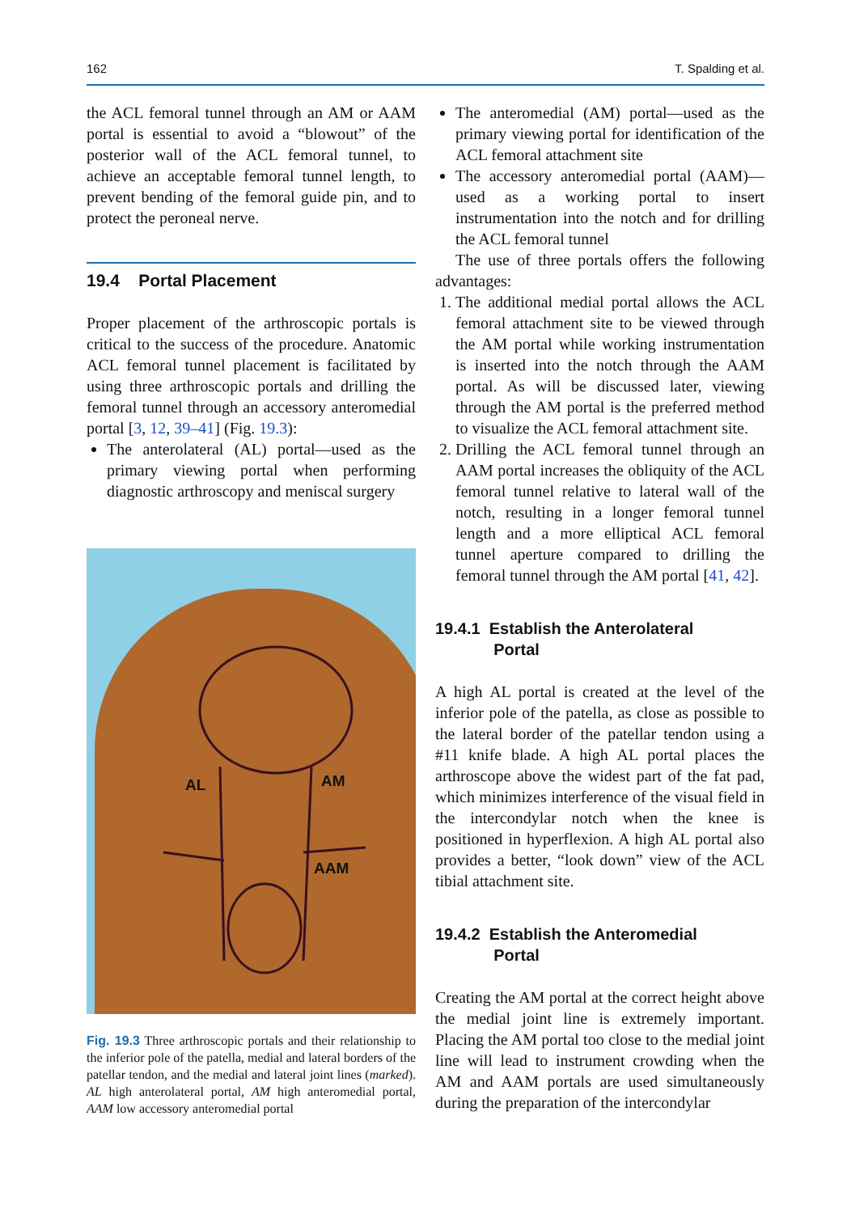162 T. Spalding et al.
the ACL femoral tunnel through an AM or AAM portal is essential to avoid a “blowout” of the posterior wall of the ACL femoral tunnel, to achieve an acceptable femoral tunnel length, to prevent bending of the femoral guide pin, and to protect the peroneal nerve.
19.4 Portal Placement
Proper placement of the arthroscopic portals is critical to the success of the procedure. Anatomic ACL femoral tunnel placement is facilitated by using three arthroscopic portals and drilling the femoral tunnel through an accessory anteromedial portal [3, 12, 39–41] (Fig. 19.3):
The anterolateral (AL) portal—used as the primary viewing portal when performing diagnostic arthroscopy and meniscal surgery
AL AM
AAM
Fig. 19.3 Three arthroscopic portals and their relationship to the inferior pole of the patella, medial and lateral borders of the patellar tendon, and the medial and lateral joint lines (marked). AL high anterolateral portal, AM high anteromedial portal, AAM low accessory anteromedial portal
The anteromedial (AM) portal—used as the primary viewing portal for identification of the ACL femoral attachment site
The accessory anteromedial portal (AAM)—used as a working portal to insert instrumentation into the notch and for drilling the ACL femoral tunnel
The use of three portals offers the following advantages:
1. The additional medial portal allows the ACL femoral attachment site to be viewed through the AM portal while working instrumentation is inserted into the notch through the AAM portal. As will be discussed later, viewing through the AM portal is the preferred method to visualize the ACL femoral attachment site.
2. Drilling the ACL femoral tunnel through an AAM portal increases the obliquity of the ACL femoral tunnel relative to lateral wall of the notch, resulting in a longer femoral tunnel length and a more elliptical ACL femoral tunnel aperture compared to drilling the femoral tunnel through the AM portal [41, 42].
19.4.1 Establish the Anterolateral
Portal
A high AL portal is created at the level of the inferior pole of the patella, as close as possible to the lateral border of the patellar tendon using a #11 knife blade. A high AL portal places the arthroscope above the widest part of the fat pad, which minimizes interference of the visual field in the intercondylar notch when the knee is positioned in hyperflexion. A high AL portal also provides a better, “look down” view of the ACL tibial attachment site.
19.4.2 Establish the Anteromedial
Portal
Creating the AM portal at the correct height above the medial joint line is extremely important. Placing the AM portal too close to the medial joint line will lead to instrument crowding when the AM and AAM portals are used simultaneously during the preparation of the intercondylar